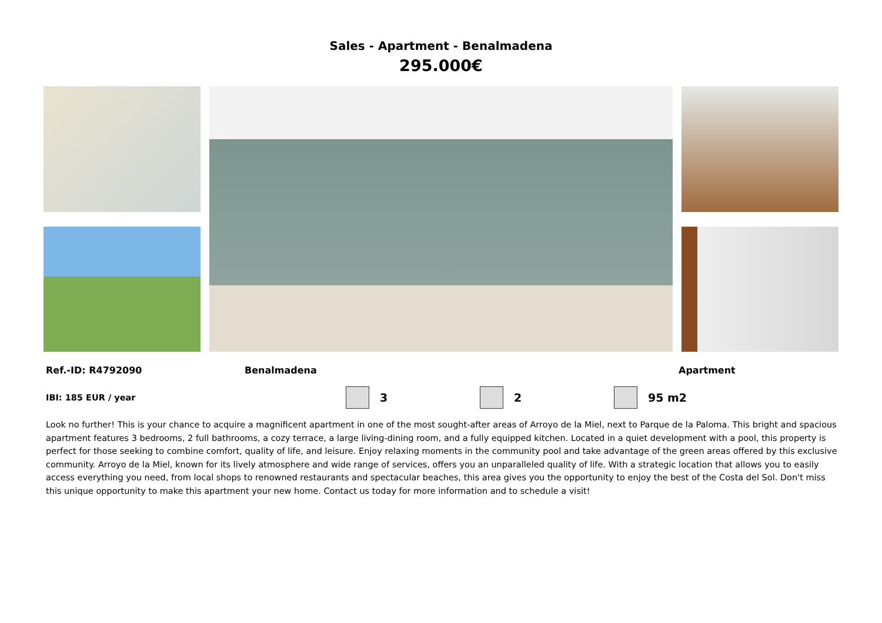Sales - Apartment - Benalmadena
295.000€
Ref.-ID: R4792090 Benalmadena Apartment
IBI: 185 EUR / year 3 2 95 m2
Look no further! This is your chance to acquire a magnificent apartment in one of the most sought-after areas of Arroyo de la Miel, next to Parque de la Paloma. This bright and spacious apartment features 3 bedrooms, 2 full bathrooms, a cozy terrace, a large living-dining room, and a fully equipped kitchen. Located in a quiet development with a pool, this property is perfect for those seeking to combine comfort, quality of life, and leisure. Enjoy relaxing moments in the community pool and take advantage of the green areas offered by this exclusive community. Arroyo de la Miel, known for its lively atmosphere and wide range of services, offers you an unparalleled quality of life. With a strategic location that allows you to easily access everything you need, from local shops to renowned restaurants and spectacular beaches, this area gives you the opportunity to enjoy the best of the Costa del Sol. Don't miss this unique opportunity to make this apartment your new home. Contact us today for more information and to schedule a visit!